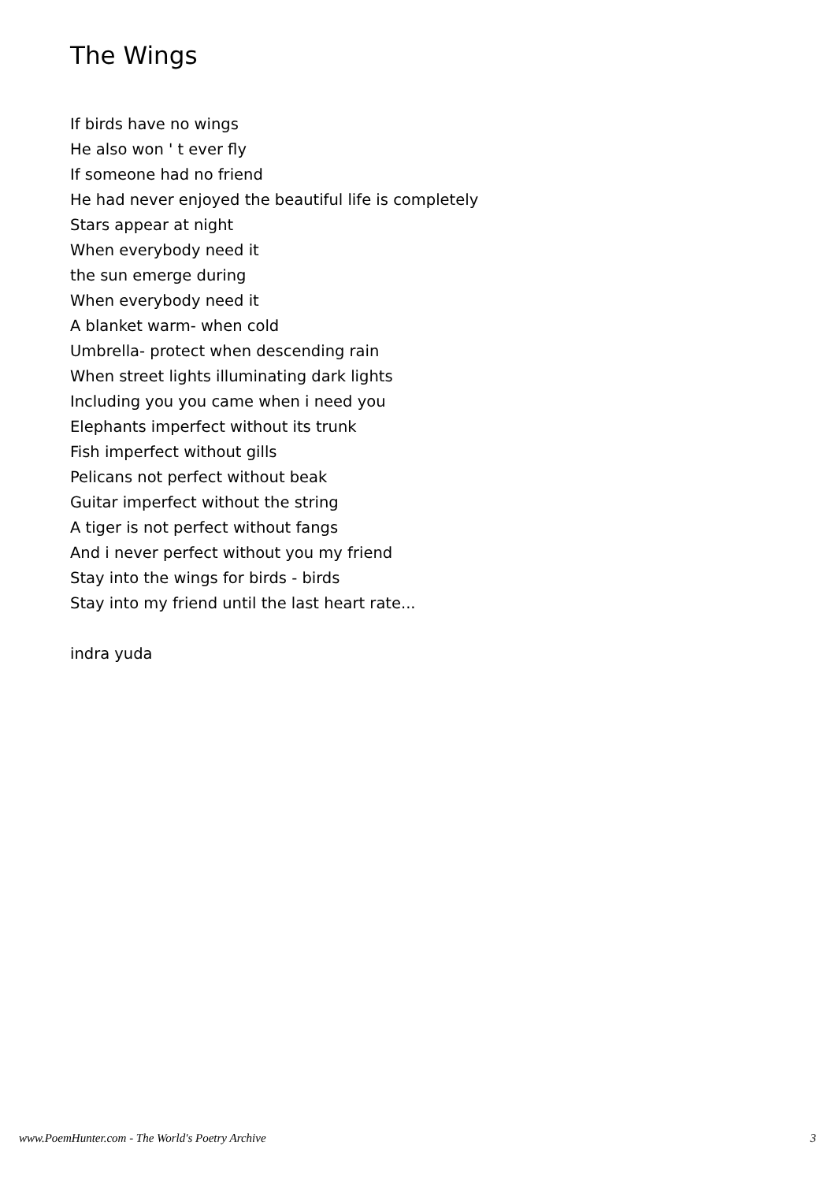The Wings
If birds have no wings
He also won ' t ever fly
If someone had no friend
He had never enjoyed the beautiful life is completely
Stars appear at night
When everybody need it
the sun emerge during
When everybody need it
A blanket warm- when cold
Umbrella- protect when descending rain
When street lights illuminating dark lights
Including you you came when i need you
Elephants imperfect without its trunk
Fish imperfect without gills
Pelicans not perfect without beak
Guitar imperfect without the string
A tiger is not perfect without fangs
And i never perfect without you my friend
Stay into the wings for birds - birds
Stay into my friend until the last heart rate...
indra yuda
www.PoemHunter.com - The World's Poetry Archive 3